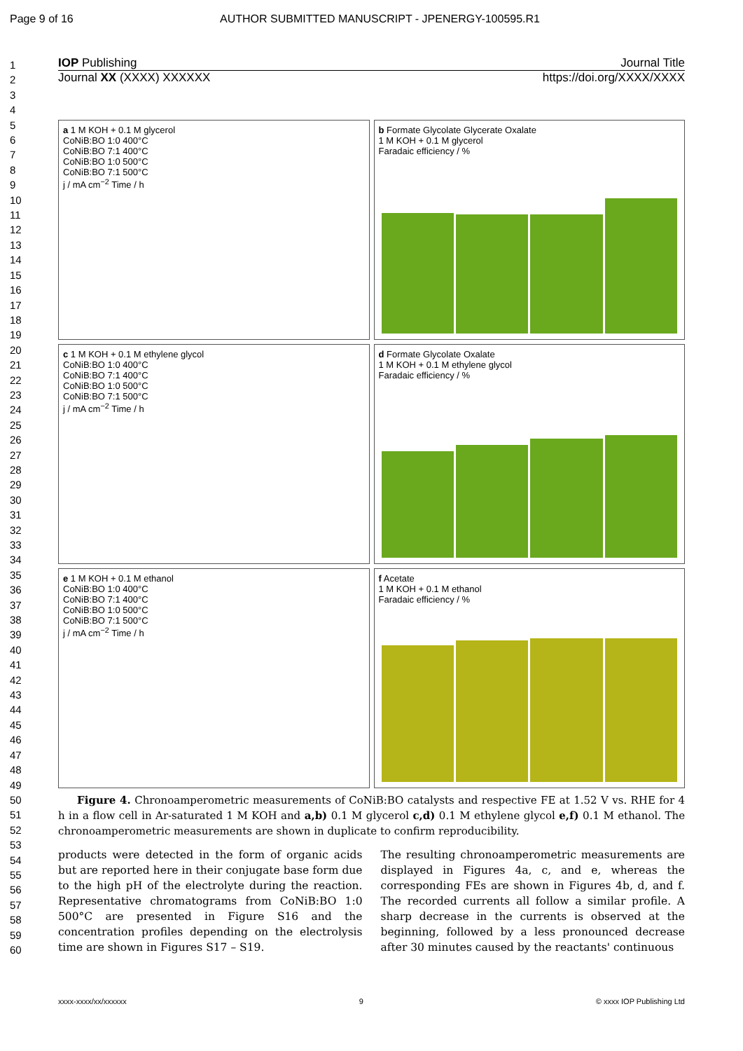Page 9 of 16 AUTHOR SUBMITTED MANUSCRIPT - JPENERGY-100595.R1
1
2
3
4
5
6
7
8
9
10
11
12
13
14
15
16
17
18
19
20
21
22
23
24
25
26
27
28
29
30
31
32
33
34
35
36
37
38
39
40
41
42
43
44
45
46
47
48
49
50
51
52
53
54
55
56
57
58
59
60
IOP Publishing Journal Title
Journal XX (XXXX) XXXXXX https://doi.org/XXXX/XXXX
a 1 M KOH + 0.1 M glycerol
CoNiB:BO 1:0 400°C
CoNiB:BO 7:1 400°C
CoNiB:BO 1:0 500°C
CoNiB:BO 7:1 500°C
j / mA cm<sup>−2</sup> Time / h
b Formate Glycolate Glycerate Oxalate
1 M KOH + 0.1 M glycerol
Faradaic efficiency / %
c 1 M KOH + 0.1 M ethylene glycol
CoNiB:BO 1:0 400°C
CoNiB:BO 7:1 400°C
CoNiB:BO 1:0 500°C
CoNiB:BO 7:1 500°C
j / mA cm<sup>−2</sup> Time / h
d Formate Glycolate Oxalate
1 M KOH + 0.1 M ethylene glycol
Faradaic efficiency / %
e 1 M KOH + 0.1 M ethanol
CoNiB:BO 1:0 400°C
CoNiB:BO 7:1 400°C
CoNiB:BO 1:0 500°C
CoNiB:BO 7:1 500°C
j / mA cm<sup>−2</sup> Time / h
f Acetate
1 M KOH + 0.1 M ethanol
Faradaic efficiency / %
Figure 4. Chronoamperometric measurements of CoNiB:BO catalysts and respective FE at 1.52 V vs. RHE for 4 h in a flow cell in Ar-saturated 1 M KOH and a,b) 0.1 M glycerol c,d) 0.1 M ethylene glycol e,f) 0.1 M ethanol. The chronoamperometric measurements are shown in duplicate to confirm reproducibility.
products were detected in the form of organic acids but are reported here in their conjugate base form due to the high pH of the electrolyte during the reaction. Representative chromatograms from CoNiB:BO 1:0 500°C are presented in Figure S16 and the concentration profiles depending on the electrolysis time are shown in Figures S17 – S19.
The resulting chronoamperometric measurements are displayed in Figures 4a, c, and e, whereas the corresponding FEs are shown in Figures 4b, d, and f. The recorded currents all follow a similar profile. A sharp decrease in the currents is observed at the beginning, followed by a less pronounced decrease after 30 minutes caused by the reactants' continuous
xxxx-xxxx/xx/xxxxxx 9 © xxxx IOP Publishing Ltd